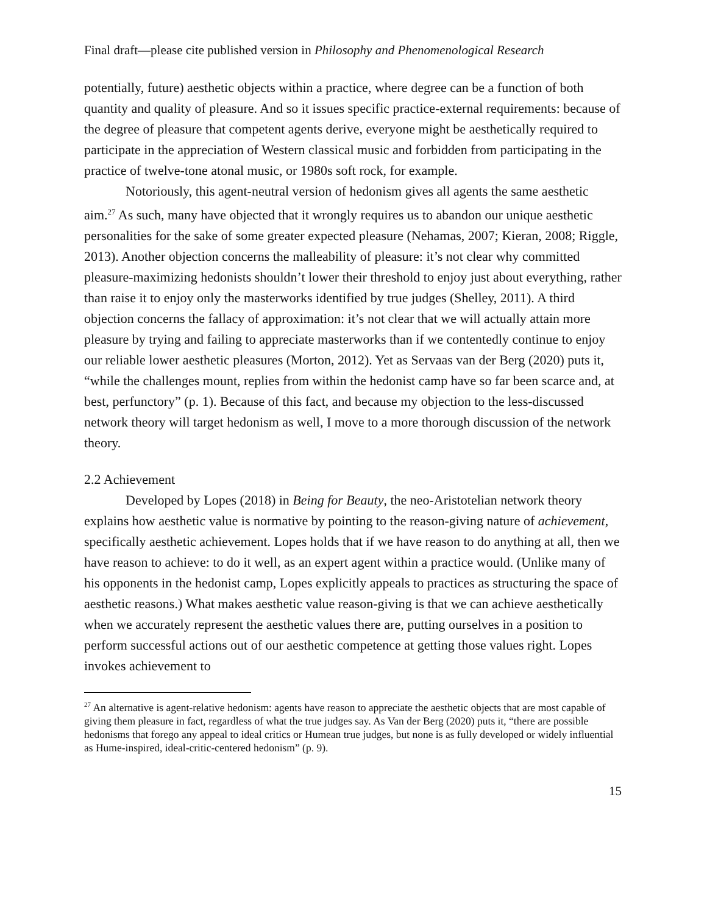Final draft—please cite published version in Philosophy and Phenomenological Research
potentially, future) aesthetic objects within a practice, where degree can be a function of both quantity and quality of pleasure. And so it issues specific practice-external requirements: because of the degree of pleasure that competent agents derive, everyone might be aesthetically required to participate in the appreciation of Western classical music and forbidden from participating in the practice of twelve-tone atonal music, or 1980s soft rock, for example.
Notoriously, this agent-neutral version of hedonism gives all agents the same aesthetic aim.<sup>27</sup> As such, many have objected that it wrongly requires us to abandon our unique aesthetic personalities for the sake of some greater expected pleasure (Nehamas, 2007; Kieran, 2008; Riggle, 2013). Another objection concerns the malleability of pleasure: it’s not clear why committed pleasure-maximizing hedonists shouldn’t lower their threshold to enjoy just about everything, rather than raise it to enjoy only the masterworks identified by true judges (Shelley, 2011). A third objection concerns the fallacy of approximation: it’s not clear that we will actually attain more pleasure by trying and failing to appreciate masterworks than if we contentedly continue to enjoy our reliable lower aesthetic pleasures (Morton, 2012). Yet as Servaas van der Berg (2020) puts it, “while the challenges mount, replies from within the hedonist camp have so far been scarce and, at best, perfunctory” (p. 1). Because of this fact, and because my objection to the less-discussed network theory will target hedonism as well, I move to a more thorough discussion of the network theory.
2.2 Achievement
Developed by Lopes (2018) in Being for Beauty, the neo-Aristotelian network theory explains how aesthetic value is normative by pointing to the reason-giving nature of achievement, specifically aesthetic achievement. Lopes holds that if we have reason to do anything at all, then we have reason to achieve: to do it well, as an expert agent within a practice would. (Unlike many of his opponents in the hedonist camp, Lopes explicitly appeals to practices as structuring the space of aesthetic reasons.) What makes aesthetic value reason-giving is that we can achieve aesthetically when we accurately represent the aesthetic values there are, putting ourselves in a position to perform successful actions out of our aesthetic competence at getting those values right. Lopes invokes achievement to
<sup>27</sup> An alternative is agent-relative hedonism: agents have reason to appreciate the aesthetic objects that are most capable of giving them pleasure in fact, regardless of what the true judges say. As Van der Berg (2020) puts it, “there are possible hedonisms that forego any appeal to ideal critics or Humean true judges, but none is as fully developed or widely influential as Hume-inspired, ideal-critic-centered hedonism” (p. 9).
15